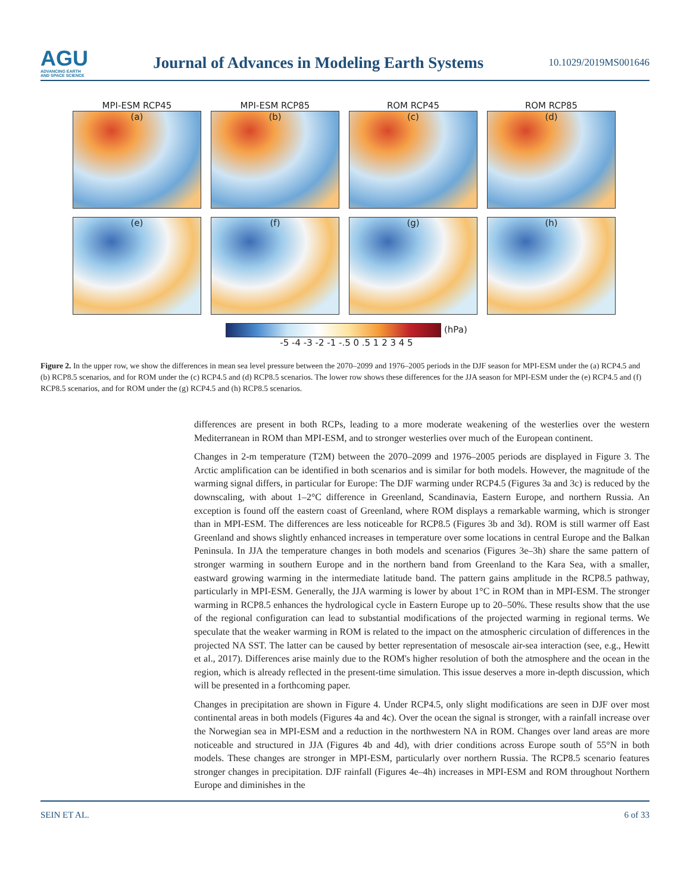AGU
ADVANCING EARTH
AND SPACE SCIENCE
Journal of Advances in Modeling Earth Systems
10.1029/2019MS001646
MPI-ESM RCP45
(a)
MPI-ESM RCP85
(b)
ROM RCP45
(c)
ROM RCP85
(d)
(e) (f) (g) (h)
(hPa)
-5 -4 -3 -2 -1 -.5 0 .5 1 2 3 4 5
Figure 2. In the upper row, we show the differences in mean sea level pressure between the 2070–2099 and 1976–2005 periods in the DJF season for MPI-ESM under the (a) RCP4.5 and (b) RCP8.5 scenarios, and for ROM under the (c) RCP4.5 and (d) RCP8.5 scenarios. The lower row shows these differences for the JJA season for MPI-ESM under the (e) RCP4.5 and (f) RCP8.5 scenarios, and for ROM under the (g) RCP4.5 and (h) RCP8.5 scenarios.
differences are present in both RCPs, leading to a more moderate weakening of the westerlies over the western Mediterranean in ROM than MPI-ESM, and to stronger westerlies over much of the European continent.
Changes in 2-m temperature (T2M) between the 2070–2099 and 1976–2005 periods are displayed in Figure 3. The Arctic amplification can be identified in both scenarios and is similar for both models. However, the magnitude of the warming signal differs, in particular for Europe: The DJF warming under RCP4.5 (Figures 3a and 3c) is reduced by the downscaling, with about 1–2°C difference in Greenland, Scandinavia, Eastern Europe, and northern Russia. An exception is found off the eastern coast of Greenland, where ROM displays a remarkable warming, which is stronger than in MPI-ESM. The differences are less noticeable for RCP8.5 (Figures 3b and 3d). ROM is still warmer off East Greenland and shows slightly enhanced increases in temperature over some locations in central Europe and the Balkan Peninsula. In JJA the temperature changes in both models and scenarios (Figures 3e–3h) share the same pattern of stronger warming in southern Europe and in the northern band from Greenland to the Kara Sea, with a smaller, eastward growing warming in the intermediate latitude band. The pattern gains amplitude in the RCP8.5 pathway, particularly in MPI-ESM. Generally, the JJA warming is lower by about 1°C in ROM than in MPI-ESM. The stronger warming in RCP8.5 enhances the hydrological cycle in Eastern Europe up to 20–50%. These results show that the use of the regional configuration can lead to substantial modifications of the projected warming in regional terms. We speculate that the weaker warming in ROM is related to the impact on the atmospheric circulation of differences in the projected NA SST. The latter can be caused by better representation of mesoscale air-sea interaction (see, e.g., Hewitt et al., 2017). Differences arise mainly due to the ROM's higher resolution of both the atmosphere and the ocean in the region, which is already reflected in the present-time simulation. This issue deserves a more in-depth discussion, which will be presented in a forthcoming paper.
Changes in precipitation are shown in Figure 4. Under RCP4.5, only slight modifications are seen in DJF over most continental areas in both models (Figures 4a and 4c). Over the ocean the signal is stronger, with a rainfall increase over the Norwegian sea in MPI-ESM and a reduction in the northwestern NA in ROM. Changes over land areas are more noticeable and structured in JJA (Figures 4b and 4d), with drier conditions across Europe south of 55°N in both models. These changes are stronger in MPI-ESM, particularly over northern Russia. The RCP8.5 scenario features stronger changes in precipitation. DJF rainfall (Figures 4e–4h) increases in MPI-ESM and ROM throughout Northern Europe and diminishes in the
SEIN ET AL. 6 of 33